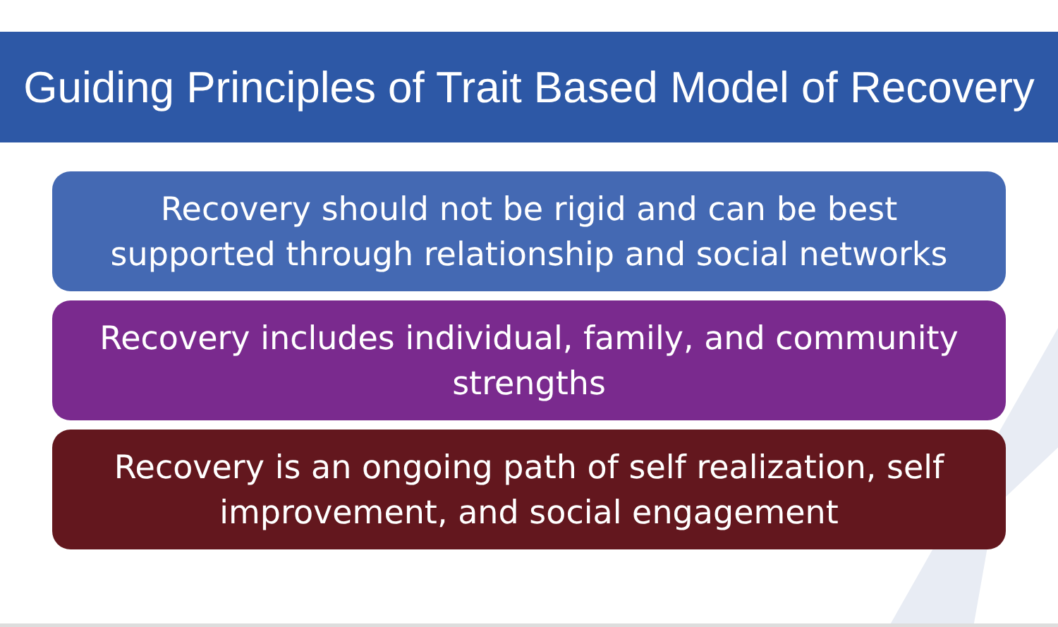Guiding Principles of Trait Based Model of Recovery
Recovery should not be rigid and can be best
supported through relationship and social networks
Recovery includes individual, family, and community
strengths
Recovery is an ongoing path of self realization, self
improvement, and social engagement